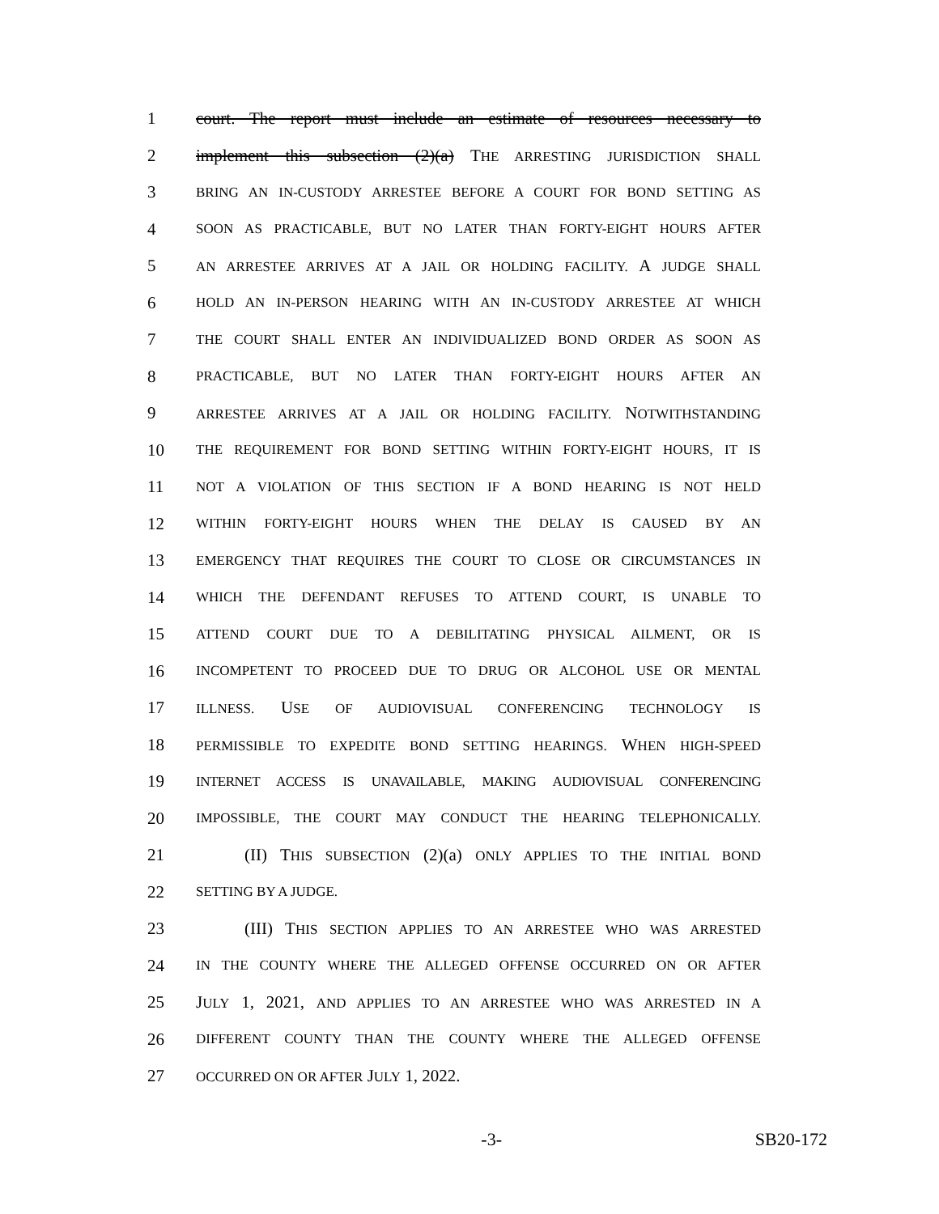1 court. The report must include an estimate of resources necessary to
2 implement this subsection (2)(a) THE ARRESTING JURISDICTION SHALL
3
BRING AN IN-CUSTODY ARRESTEE BEFORE A COURT FOR BOND SETTING AS
4
SOON AS PRACTICABLE, BUT NO LATER THAN FORTY-EIGHT HOURS AFTER
5
AN ARRESTEE ARRIVES AT A JAIL OR HOLDING FACILITY. A JUDGE SHALL
6
HOLD AN IN-PERSON HEARING WITH AN IN-CUSTODY ARRESTEE AT WHICH
7
THE COURT SHALL ENTER AN INDIVIDUALIZED BOND ORDER AS SOON AS
8
PRACTICABLE, BUT NO LATER THAN FORTY-EIGHT HOURS AFTER AN
9
ARRESTEE ARRIVES AT A JAIL OR HOLDING FACILITY. NOTWITHSTANDING
10
THE REQUIREMENT FOR BOND SETTING WITHIN FORTY-EIGHT HOURS, IT IS
11
NOT A VIOLATION OF THIS SECTION IF A BOND HEARING IS NOT HELD
12
WITHIN FORTY-EIGHT HOURS WHEN THE DELAY IS CAUSED BY AN
13
EMERGENCY THAT REQUIRES THE COURT TO CLOSE OR CIRCUMSTANCES IN
14
WHICH THE DEFENDANT REFUSES TO ATTEND COURT, IS UNABLE TO
15
ATTEND COURT DUE TO A DEBILITATING PHYSICAL AILMENT, OR IS
16
INCOMPETENT TO PROCEED DUE TO DRUG OR ALCOHOL USE OR MENTAL
17
ILLNESS. USE OF AUDIOVISUAL CONFERENCING TECHNOLOGY IS
18
PERMISSIBLE TO EXPEDITE BOND SETTING HEARINGS. WHEN HIGH-SPEED
19
INTERNET ACCESS IS UNAVAILABLE, MAKING AUDIOVISUAL CONFERENCING
20
IMPOSSIBLE, THE COURT MAY CONDUCT THE HEARING TELEPHONICALLY.
21 (II) THIS SUBSECTION (2)(a) ONLY APPLIES TO THE INITIAL BOND
22
SETTING BY A JUDGE.
23 (III) THIS SECTION APPLIES TO AN ARRESTEE WHO WAS ARRESTED
24
IN THE COUNTY WHERE THE ALLEGED OFFENSE OCCURRED ON OR AFTER
25 JULY 1, 2021, AND APPLIES TO AN ARRESTEE WHO WAS ARRESTED IN A
26
DIFFERENT COUNTY THAN THE COUNTY WHERE THE ALLEGED OFFENSE
27
OCCURRED ON OR AFTER JULY 1, 2022.
-3- SB20-172